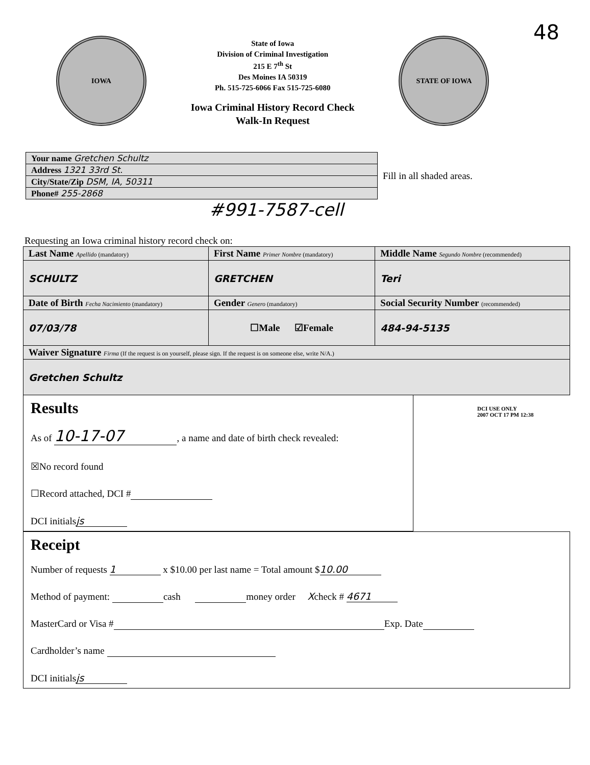IOWA
State of Iowa
Division of Criminal Investigation
215 E 7<sup>th</sup> St
Des Moines IA 50319
Ph. 515-725-6066 Fax 515-725-6080
Iowa Criminal History Record Check
Walk-In Request
STATE OF IOWA
48
| Your name Gretchen Schultz |
| Address 1321 33rd St. |
| City/State/Zip DSM, IA, 50311 |
| Phone# 255-2868 |
Fill in all shaded areas.
#991-7587-cell
Requesting an Iowa criminal history record check on:
| Last Name Apellido (mandatory) | First Name Primer Nombre (mandatory) | Middle Name Segundo Nombre (recommended) |
| SCHULTZ | GRETCHEN | Teri |
| Date of Birth Fecha Nacimiento (mandatory) | Gender Genero (mandatory) | Social Security Number (recommended) |
| 07/03/78 | ☐Male ☑Female | 484-94-5135 |
| Waiver Signature Firma (If the request is on yourself, please sign. If the request is on someone else, write N/A.) | | |
| Gretchen Schultz | | |
Results
As of 10-17-07, a name and date of birth check revealed:
☒No record found
☐Record attached, DCI #
DCI initials js
DCI USE ONLY
2007 OCT 17 PM 12:38
Receipt
Number of requests 1 x $10.00 per last name = Total amount $ 10.00
Method of payment: cash money order Xcheck # 4671
MasterCard or Visa # Exp. Date
Cardholder’s name
DCI initials js